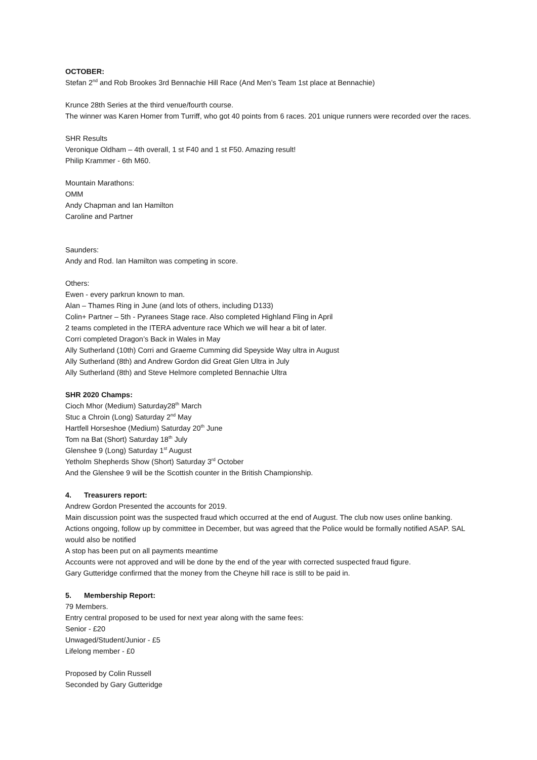OCTOBER:
Stefan 2<sup>nd</sup> and Rob Brookes 3rd Bennachie Hill Race (And Men’s Team 1st place at Bennachie)
Krunce 28th Series at the third venue/fourth course.
The winner was Karen Homer from Turriff, who got 40 points from 6 races. 201 unique runners were recorded over the races.
SHR Results
Veronique Oldham – 4th overall, 1 st F40 and 1 st F50. Amazing result!
Philip Krammer - 6th M60.
Mountain Marathons:
OMM
Andy Chapman and Ian Hamilton
Caroline and Partner
Saunders:
Andy and Rod. Ian Hamilton was competing in score.
Others:
Ewen - every parkrun known to man.
Alan – Thames Ring in June (and lots of others, including D133)
Colin+ Partner – 5th - Pyranees Stage race. Also completed Highland Fling in April
2 teams completed in the ITERA adventure race Which we will hear a bit of later.
Corri completed Dragon’s Back in Wales in May
Ally Sutherland (10th) Corri and Graeme Cumming did Speyside Way ultra in August
Ally Sutherland (8th) and Andrew Gordon did Great Glen Ultra in July
Ally Sutherland (8th) and Steve Helmore completed Bennachie Ultra
SHR 2020 Champs:
Cioch Mhor (Medium) Saturday28<sup>th</sup> March
Stuc a Chroin (Long) Saturday 2<sup>nd</sup> May
Hartfell Horseshoe (Medium) Saturday 20<sup>th</sup> June
Tom na Bat (Short) Saturday 18<sup>th</sup> July
Glenshee 9 (Long) Saturday 1<sup>st</sup> August
Yetholm Shepherds Show (Short) Saturday 3<sup>rd</sup> October
And the Glenshee 9 will be the Scottish counter in the British Championship.
4. Treasurers report:
Andrew Gordon Presented the accounts for 2019.
Main discussion point was the suspected fraud which occurred at the end of August. The club now uses online banking. Actions ongoing, follow up by committee in December, but was agreed that the Police would be formally notified ASAP. SAL would also be notified
A stop has been put on all payments meantime
Accounts were not approved and will be done by the end of the year with corrected suspected fraud figure.
Gary Gutteridge confirmed that the money from the Cheyne hill race is still to be paid in.
5. Membership Report:
79 Members.
Entry central proposed to be used for next year along with the same fees:
Senior - £20
Unwaged/Student/Junior - £5
Lifelong member - £0
Proposed by Colin Russell
Seconded by Gary Gutteridge